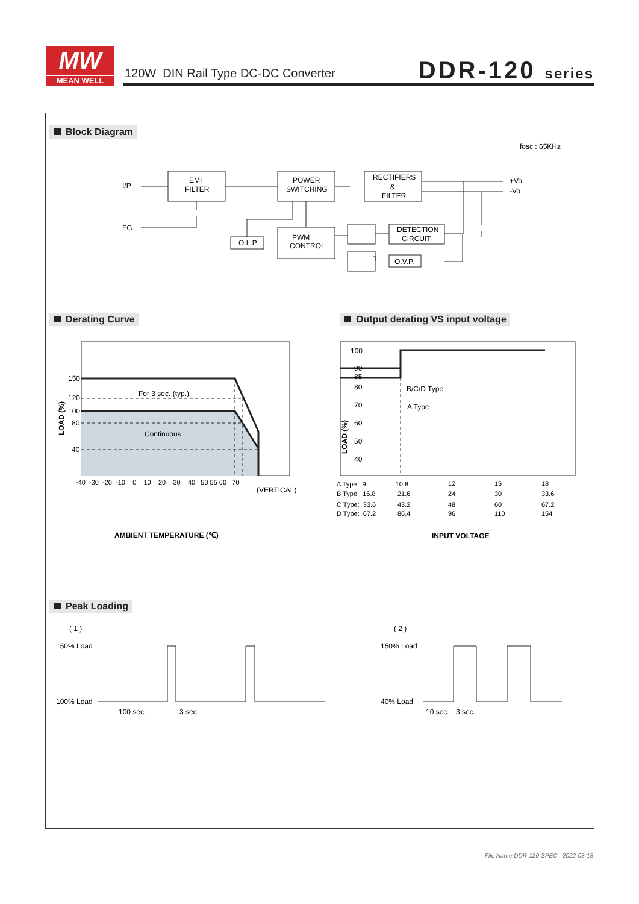MW
MEAN WELL
120W DIN Rail Type DC-DC Converter
DDR-120 series
Block Diagram
Derating Curve
Output derating VS input voltage
Peak Loading
fosc : 65KHz
I/P
FG
EMI
FILTER
POWER
SWITCHING
RECTIFIERS
&
FILTER
PWM
CONTROL
O.L.P.
DETECTION
CIRCUIT
O.V.P.
+Vo
-Vo
150
120
100
80
40
For 3 sec. (typ.)
Continuous
LOAD (%)
-40 -30 -20 -10 0 10 20 30 40 50 55 60 70
(VERTICAL)
AMBIENT TEMPERATURE (℃)
100
90
85
80
70
60
50
40
B/C/D Type
A Type
LOAD (%)
A Type: 9 10.8
B Type: 16.8
C Type: 33.6
D Type: 67.2
21.6
43.2
86.4
12
24
48
96
15
30
60
110
18
33.6
67.2
154
INPUT VOLTAGE
( 1 )
( 2 )
150% Load
100% Load
150% Load
40% Load
100 sec.
3 sec.
10 sec.
3 sec.
File Name:DDR-120-SPEC 2022-03-18